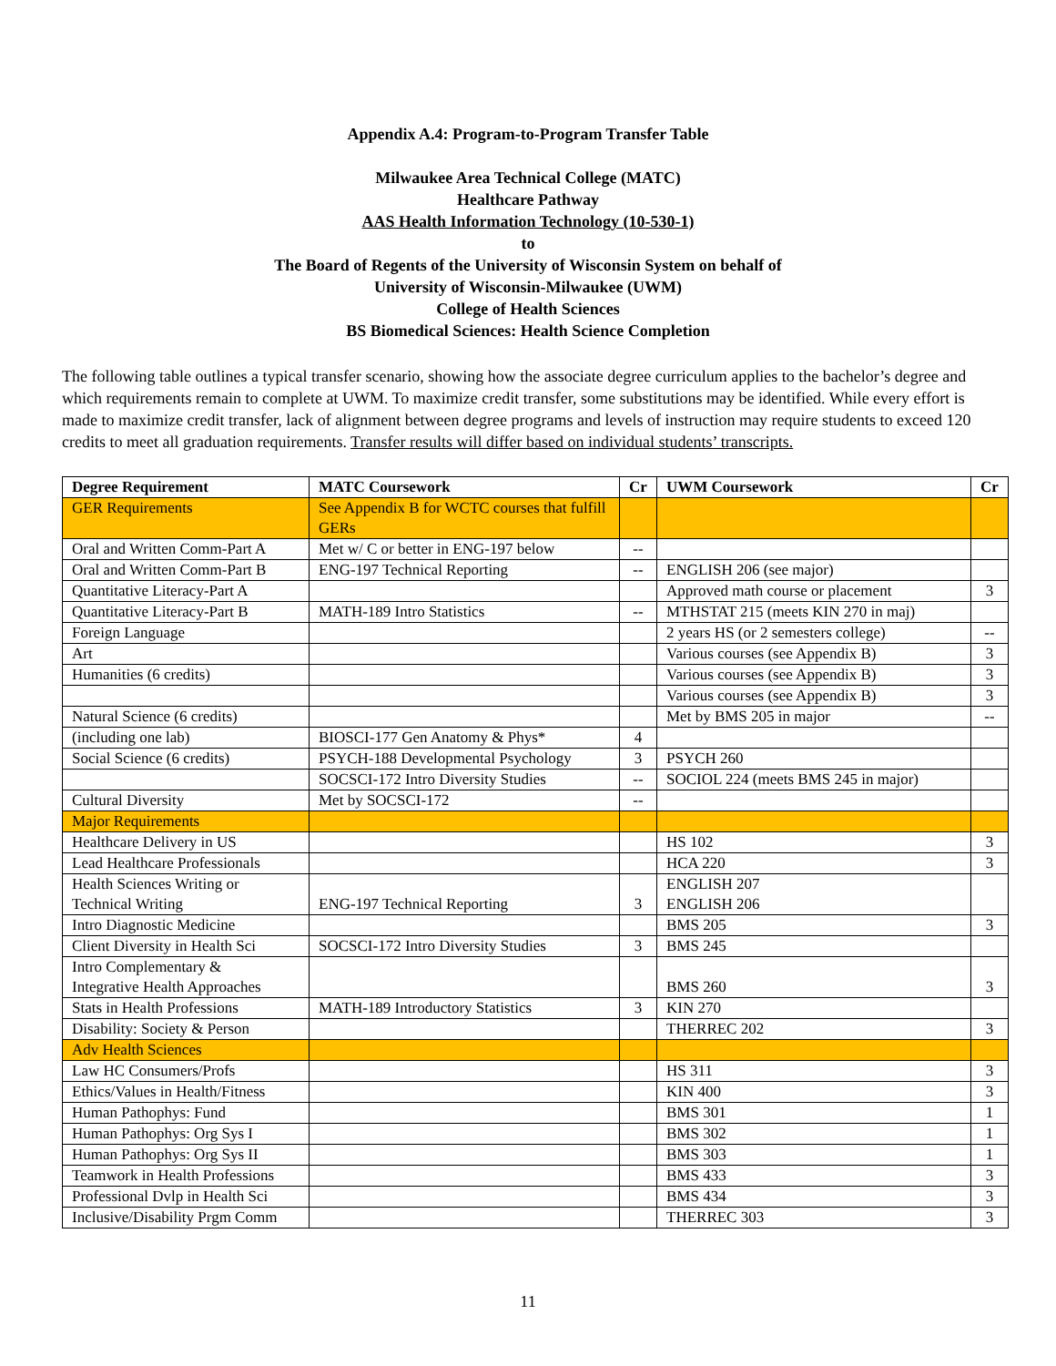Appendix A.4: Program-to-Program Transfer Table
Milwaukee Area Technical College (MATC)
Healthcare Pathway
AAS Health Information Technology (10-530-1)
to
The Board of Regents of the University of Wisconsin System on behalf of
University of Wisconsin-Milwaukee (UWM)
College of Health Sciences
BS Biomedical Sciences: Health Science Completion
The following table outlines a typical transfer scenario, showing how the associate degree curriculum applies to the bachelor’s degree and which requirements remain to complete at UWM. To maximize credit transfer, some substitutions may be identified. While every effort is made to maximize credit transfer, lack of alignment between degree programs and levels of instruction may require students to exceed 120 credits to meet all graduation requirements. Transfer results will differ based on individual students’ transcripts.
| Degree Requirement | MATC Coursework | Cr | UWM Coursework | Cr |
| --- | --- | --- | --- | --- |
| GER Requirements | See Appendix B for WCTC courses that fulfill GERs | | | |
| Oral and Written Comm-Part A | Met w/ C or better in ENG-197 below | -- | | |
| Oral and Written Comm-Part B | ENG-197 Technical Reporting | -- | ENGLISH 206 (see major) | |
| Quantitative Literacy-Part A | | | Approved math course or placement | 3 |
| Quantitative Literacy-Part B | MATH-189 Intro Statistics | -- | MTHSTAT 215 (meets KIN 270 in maj) | |
| Foreign Language | | | 2 years HS (or 2 semesters college) | -- |
| Art | | | Various courses (see Appendix B) | 3 |
| Humanities (6 credits) | | | Various courses (see Appendix B) | 3 |
| | | | Various courses (see Appendix B) | 3 |
| Natural Science (6 credits) | | | Met by BMS 205 in major | -- |
| (including one lab) | BIOSCI-177 Gen Anatomy & Phys* | 4 | | |
| Social Science (6 credits) | PSYCH-188 Developmental Psychology | 3 | PSYCH 260 | |
| | SOCSCI-172 Intro Diversity Studies | -- | SOCIOL 224 (meets BMS 245 in major) | |
| Cultural Diversity | Met by SOCSCI-172 | -- | | |
| Major Requirements | | | | |
| Healthcare Delivery in US | | | HS 102 | 3 |
| Lead Healthcare Professionals | | | HCA 220 | 3 |
| Health Sciences Writing or Technical Writing | ENG-197 Technical Reporting | 3 | ENGLISH 207 ENGLISH 206 | |
| Intro Diagnostic Medicine | | | BMS 205 | 3 |
| Client Diversity in Health Sci | SOCSCI-172 Intro Diversity Studies | 3 | BMS 245 | |
| Intro Complementary & Integrative Health Approaches | | | BMS 260 | 3 |
| Stats in Health Professions | MATH-189 Introductory Statistics | 3 | KIN 270 | |
| Disability: Society & Person | | | THERREC 202 | 3 |
| Adv Health Sciences | | | | |
| Law HC Consumers/Profs | | | HS 311 | 3 |
| Ethics/Values in Health/Fitness | | | KIN 400 | 3 |
| Human Pathophys: Fund | | | BMS 301 | 1 |
| Human Pathophys: Org Sys I | | | BMS 302 | 1 |
| Human Pathophys: Org Sys II | | | BMS 303 | 1 |
| Teamwork in Health Professions | | | BMS 433 | 3 |
| Professional Dvlp in Health Sci | | | BMS 434 | 3 |
| Inclusive/Disability Prgm Comm | | | THERREC 303 | 3 |
11